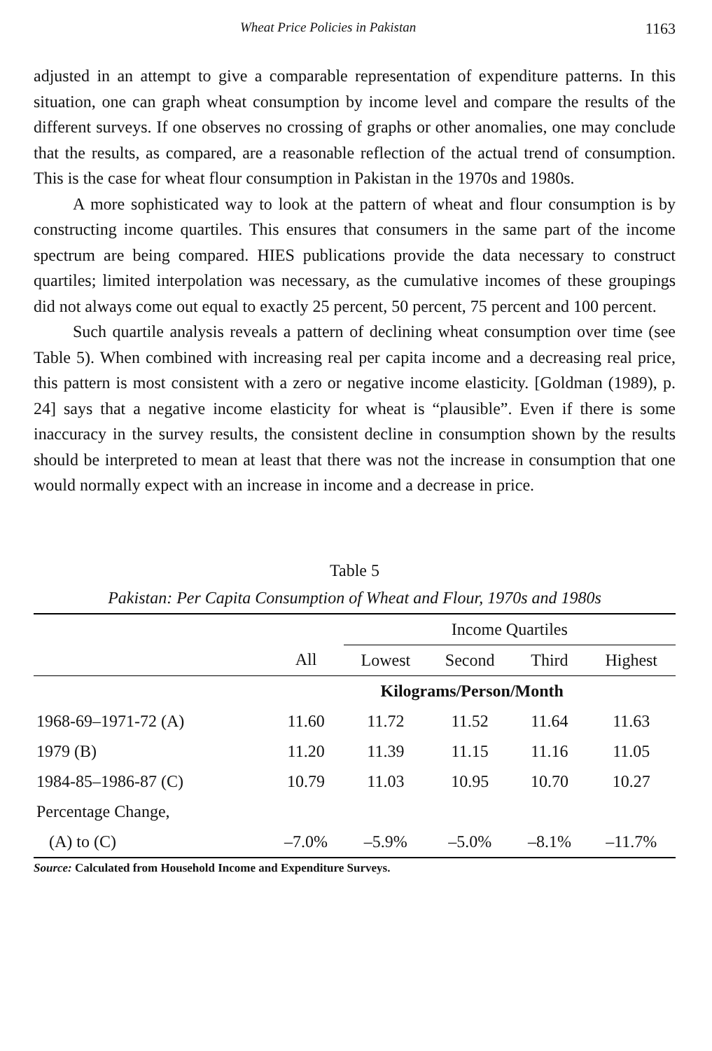Wheat Price Policies in Pakistan 1163
adjusted in an attempt to give a comparable representation of expenditure patterns. In this situation, one can graph wheat consumption by income level and compare the results of the different surveys. If one observes no crossing of graphs or other anomalies, one may conclude that the results, as compared, are a reasonable reflection of the actual trend of consumption. This is the case for wheat flour consumption in Pakistan in the 1970s and 1980s.
A more sophisticated way to look at the pattern of wheat and flour consumption is by constructing income quartiles. This ensures that consumers in the same part of the income spectrum are being compared. HIES publications provide the data necessary to construct quartiles; limited interpolation was necessary, as the cumulative incomes of these groupings did not always come out equal to exactly 25 percent, 50 percent, 75 percent and 100 percent.
Such quartile analysis reveals a pattern of declining wheat consumption over time (see Table 5). When combined with increasing real per capita income and a decreasing real price, this pattern is most consistent with a zero or negative income elasticity. [Goldman (1989), p. 24] says that a negative income elasticity for wheat is “plausible”. Even if there is some inaccuracy in the survey results, the consistent decline in consumption shown by the results should be interpreted to mean at least that there was not the increase in consumption that one would normally expect with an increase in income and a decrease in price.
Table 5
Pakistan: Per Capita Consumption of Wheat and Flour, 1970s and 1980s
| | | Income Quartiles | | | |
| --- | --- | --- | --- | --- | --- |
| | All | Lowest | Second | Third | Highest |
| | Kilograms/Person/Month | | | | |
| 1968-69–1971-72 (A) | 11.60 | 11.72 | 11.52 | 11.64 | 11.63 |
| 1979 (B) | 11.20 | 11.39 | 11.15 | 11.16 | 11.05 |
| 1984-85–1986-87 (C) | 10.79 | 11.03 | 10.95 | 10.70 | 10.27 |
| Percentage Change, | | | | | |
| (A) to (C) | –7.0% | –5.9% | –5.0% | –8.1% | –11.7% |
Source: Calculated from Household Income and Expenditure Surveys.